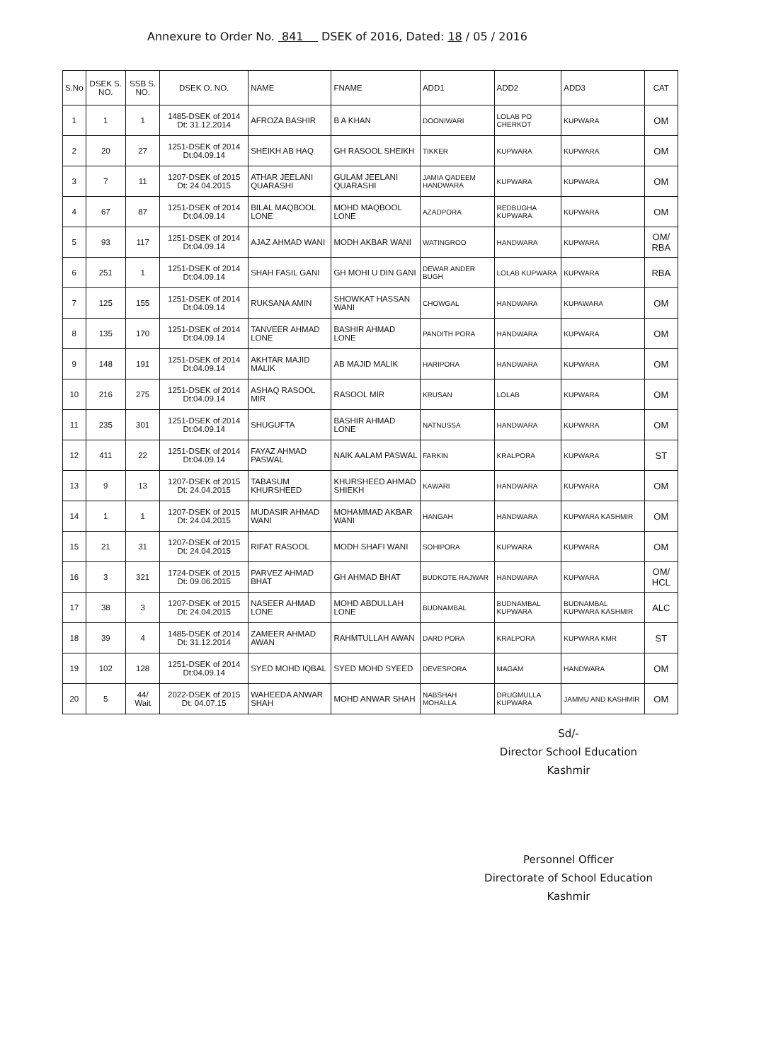Annexure to Order No. 841 DSEK of 2016, Dated: 18 / 05 / 2016
| S.No | DSEK S. NO. | SSB S. NO. | DSEK O. NO. | NAME | FNAME | ADD1 | ADD2 | ADD3 | CAT |
| --- | --- | --- | --- | --- | --- | --- | --- | --- | --- |
| 1 | 1 | 1 | 1485-DSEK of 2014 Dt: 31.12.2014 | AFROZA BASHIR | B A KHAN | DOONIWARI | LOLAB PO CHERKOT | KUPWARA | OM |
| 2 | 20 | 27 | 1251-DSEK of 2014 Dt:04.09.14 | SHEIKH AB HAQ | GH RASOOL SHEIKH | TIKKER | KUPWARA | KUPWARA | OM |
| 3 | 7 | 11 | 1207-DSEK of 2015 Dt: 24.04.2015 | ATHAR JEELANI QUARASHI | GULAM JEELANI QUARASHI | JAMIA QADEEM HANDWARA | KUPWARA | KUPWARA | OM |
| 4 | 67 | 87 | 1251-DSEK of 2014 Dt:04.09.14 | BILAL MAQBOOL LONE | MOHD MAQBOOL LONE | AZADPORA | REDBUGHA KUPWARA | KUPWARA | OM |
| 5 | 93 | 117 | 1251-DSEK of 2014 Dt:04.09.14 | AJAZ AHMAD WANI | MODH AKBAR WANI | WATINGROO | HANDWARA | KUPWARA | OM/ RBA |
| 6 | 251 | 1 | 1251-DSEK of 2014 Dt:04.09.14 | SHAH FASIL GANI | GH MOHI U DIN GANI | DEWAR ANDER BUGH | LOLAB KUPWARA | KUPWARA | RBA |
| 7 | 125 | 155 | 1251-DSEK of 2014 Dt:04.09.14 | RUKSANA AMIN | SHOWKAT HASSAN WANI | CHOWGAL | HANDWARA | KUPAWARA | OM |
| 8 | 135 | 170 | 1251-DSEK of 2014 Dt:04.09.14 | TANVEER AHMAD LONE | BASHIR AHMAD LONE | PANDITH PORA | HANDWARA | KUPWARA | OM |
| 9 | 148 | 191 | 1251-DSEK of 2014 Dt:04.09.14 | AKHTAR MAJID MALIK | AB MAJID MALIK | HARIPORA | HANDWARA | KUPWARA | OM |
| 10 | 216 | 275 | 1251-DSEK of 2014 Dt:04.09.14 | ASHAQ RASOOL MIR | RASOOL MIR | KRUSAN | LOLAB | KUPWARA | OM |
| 11 | 235 | 301 | 1251-DSEK of 2014 Dt:04.09.14 | SHUGUFTA | BASHIR AHMAD LONE | NATNUSSA | HANDWARA | KUPWARA | OM |
| 12 | 411 | 22 | 1251-DSEK of 2014 Dt:04.09.14 | FAYAZ AHMAD PASWAL | NAIK AALAM PASWAL | FARKIN | KRALPORA | KUPWARA | ST |
| 13 | 9 | 13 | 1207-DSEK of 2015 Dt: 24.04.2015 | TABASUM KHURSHEED | KHURSHEED AHMAD SHIEKH | KAWARI | HANDWARA | KUPWARA | OM |
| 14 | 1 | 1 | 1207-DSEK of 2015 Dt: 24.04.2015 | MUDASIR AHMAD WANI | MOHAMMAD AKBAR WANI | HANGAH | HANDWARA | KUPWARA KASHMIR | OM |
| 15 | 21 | 31 | 1207-DSEK of 2015 Dt: 24.04.2015 | RIFAT RASOOL | MODH SHAFI WANI | SOHIPORA | KUPWARA | KUPWARA | OM |
| 16 | 3 | 321 | 1724-DSEK of 2015 Dt: 09.06.2015 | PARVEZ AHMAD BHAT | GH AHMAD BHAT | BUDKOTE RAJWAR | HANDWARA | KUPWARA | OM/ HCL |
| 17 | 38 | 3 | 1207-DSEK of 2015 Dt: 24.04.2015 | NASEER AHMAD LONE | MOHD ABDULLAH LONE | BUDNAMBAL | BUDNAMBAL KUPWARA | BUDNAMBAL KUPWARA KASHMIR | ALC |
| 18 | 39 | 4 | 1485-DSEK of 2014 Dt: 31.12.2014 | ZAMEER AHMAD AWAN | RAHMTULLAH AWAN | DARD PORA | KRALPORA | KUPWARA KMR | ST |
| 19 | 102 | 128 | 1251-DSEK of 2014 Dt:04.09.14 | SYED MOHD IQBAL | SYED MOHD SYEED | DEVESPORA | MAGAM | HANDWARA | OM |
| 20 | 5 | 44/ Wait | 2022-DSEK of 2015 Dt: 04.07.15 | WAHEEDA ANWAR SHAH | MOHD ANWAR SHAH | NABSHAH MOHALLA | DRUGMULLA KUPWARA | JAMMU AND KASHMIR | OM |
Sd/-
Director School Education
Kashmir
Personnel Officer
Directorate of School Education
Kashmir